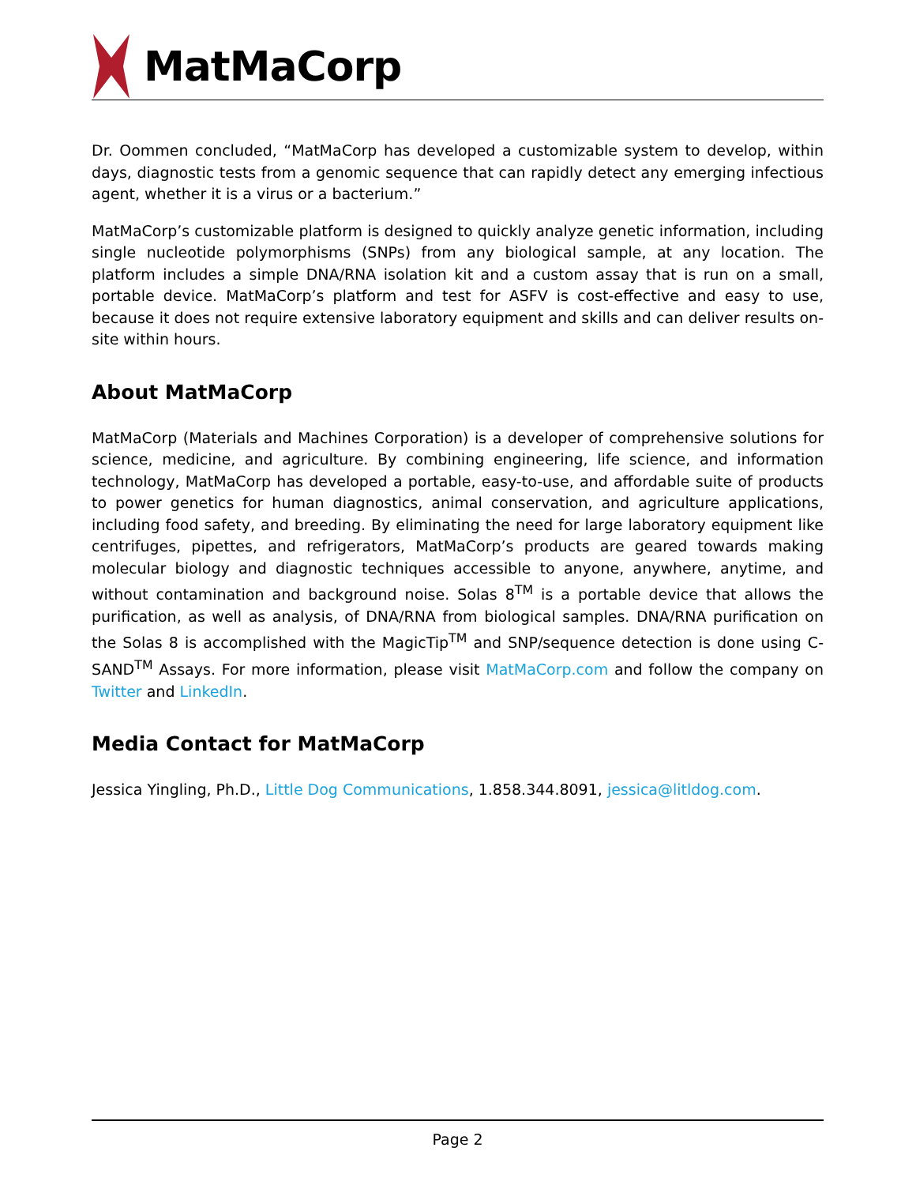MatMaCorp
Dr. Oommen concluded, “MatMaCorp has developed a customizable system to develop, within days, diagnostic tests from a genomic sequence that can rapidly detect any emerging infectious agent, whether it is a virus or a bacterium.”
MatMaCorp’s customizable platform is designed to quickly analyze genetic information, including single nucleotide polymorphisms (SNPs) from any biological sample, at any location. The platform includes a simple DNA/RNA isolation kit and a custom assay that is run on a small, portable device. MatMaCorp’s platform and test for ASFV is cost-effective and easy to use, because it does not require extensive laboratory equipment and skills and can deliver results on-site within hours.
About MatMaCorp
MatMaCorp (Materials and Machines Corporation) is a developer of comprehensive solutions for science, medicine, and agriculture. By combining engineering, life science, and information technology, MatMaCorp has developed a portable, easy-to-use, and affordable suite of products to power genetics for human diagnostics, animal conservation, and agriculture applications, including food safety, and breeding. By eliminating the need for large laboratory equipment like centrifuges, pipettes, and refrigerators, MatMaCorp’s products are geared towards making molecular biology and diagnostic techniques accessible to anyone, anywhere, anytime, and without contamination and background noise. Solas 8<sup>TM</sup> is a portable device that allows the purification, as well as analysis, of DNA/RNA from biological samples. DNA/RNA purification on the Solas 8 is accomplished with the MagicTip<sup>TM</sup> and SNP/sequence detection is done using C-SAND<sup>TM</sup> Assays. For more information, please visit MatMaCorp.com and follow the company on Twitter and LinkedIn.
Media Contact for MatMaCorp
Jessica Yingling, Ph.D., Little Dog Communications, 1.858.344.8091, jessica@litldog.com.
Page 2